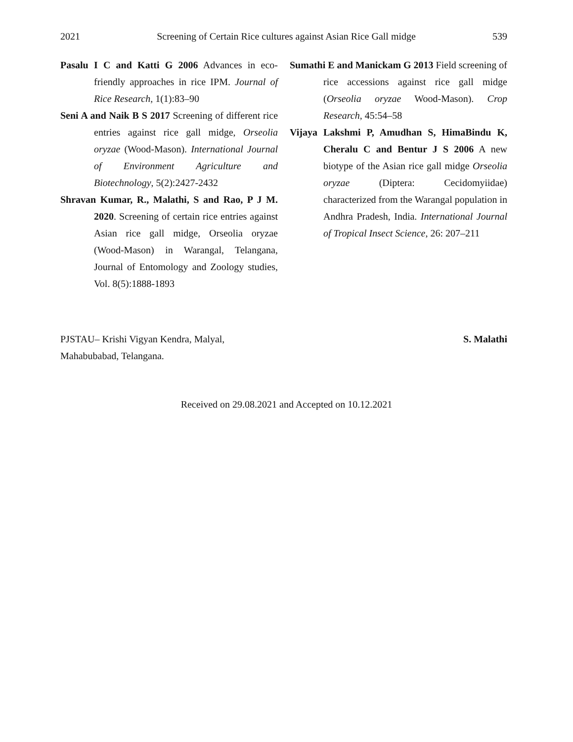2021 Screening of Certain Rice cultures against Asian Rice Gall midge 539
Pasalu I C and Katti G 2006 Advances in eco-friendly approaches in rice IPM. Journal of Rice Research, 1(1):83–90
Seni A and Naik B S 2017 Screening of different rice entries against rice gall midge, Orseolia oryzae (Wood-Mason). International Journal of Environment Agriculture and Biotechnology, 5(2):2427-2432
Shravan Kumar, R., Malathi, S and Rao, P J M. 2020. Screening of certain rice entries against Asian rice gall midge, Orseolia oryzae (Wood-Mason) in Warangal, Telangana, Journal of Entomology and Zoology studies, Vol. 8(5):1888-1893
Sumathi E and Manickam G 2013 Field screening of rice accessions against rice gall midge (Orseolia oryzae Wood-Mason). Crop Research, 45:54–58
Vijaya Lakshmi P, Amudhan S, HimaBindu K, Cheralu C and Bentur J S 2006 A new biotype of the Asian rice gall midge Orseolia oryzae (Diptera: Cecidomyiidae) characterized from the Warangal population in Andhra Pradesh, India. International Journal of Tropical Insect Science, 26: 207–211
PJSTAU– Krishi Vigyan Kendra, Malyal,
Mahabubabad, Telangana.
S. Malathi
Received on 29.08.2021 and Accepted on 10.12.2021